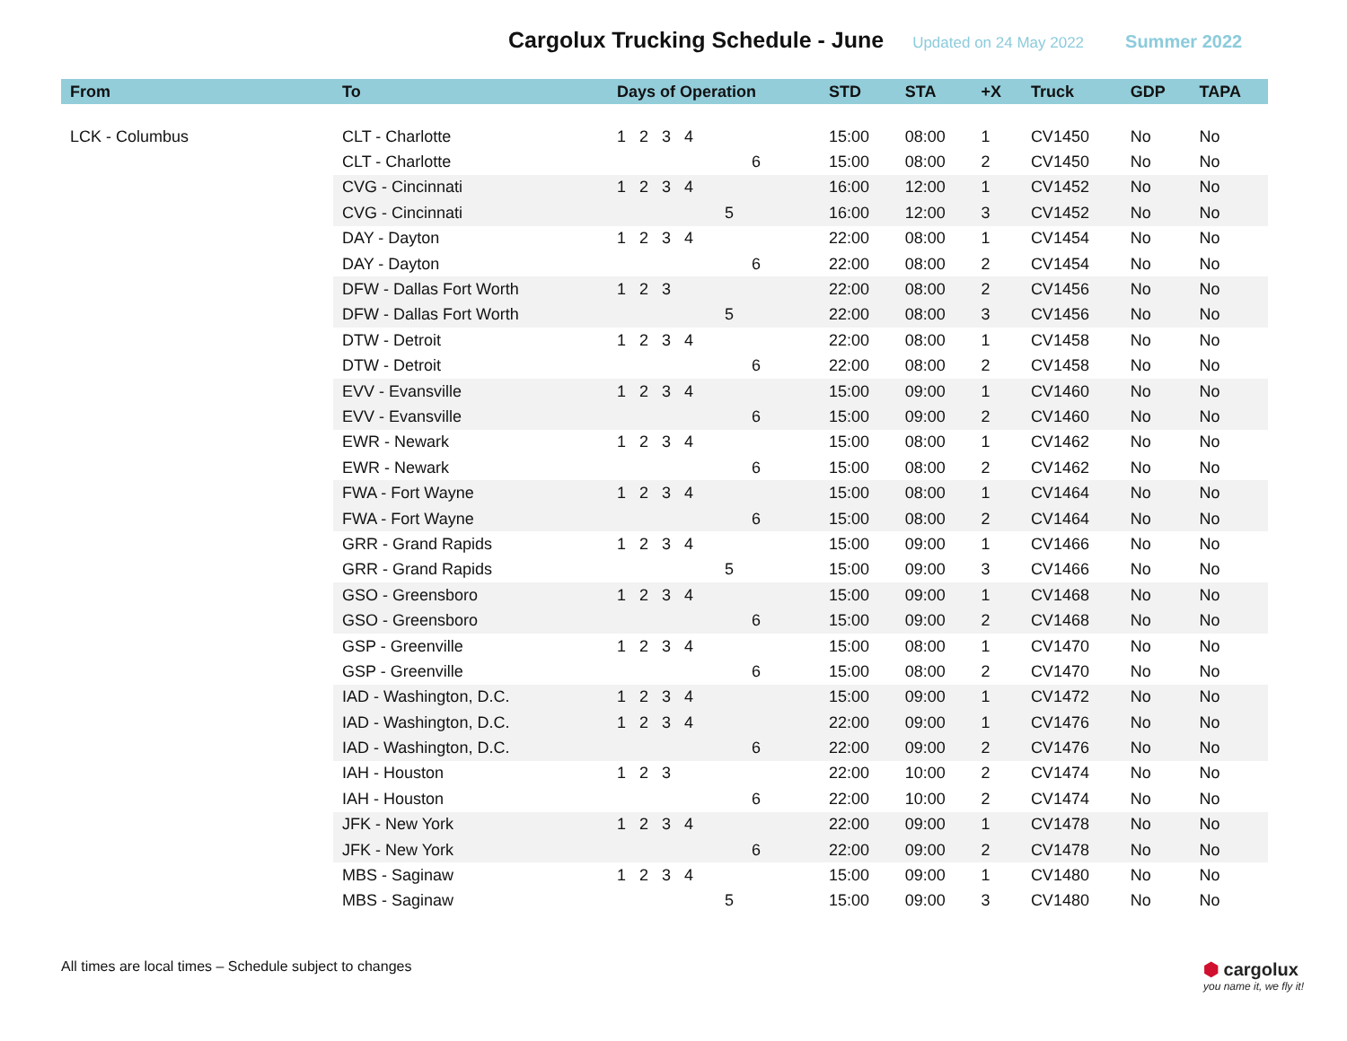Cargolux Trucking Schedule - June
Updated on 24 May 2022 Summer 2022
| From | To | Days of Operation | STD | STA | +X | Truck | GDP | TAPA |
| --- | --- | --- | --- | --- | --- | --- | --- | --- |
| LCK - Columbus | CLT - Charlotte | 1 2 3 4 | 15:00 | 08:00 | 1 | CV1450 | No | No |
| | CLT - Charlotte | 6 | 15:00 | 08:00 | 2 | CV1450 | No | No |
| | CVG - Cincinnati | 1 2 3 4 | 16:00 | 12:00 | 1 | CV1452 | No | No |
| | CVG - Cincinnati | 5 | 16:00 | 12:00 | 3 | CV1452 | No | No |
| | DAY - Dayton | 1 2 3 4 | 22:00 | 08:00 | 1 | CV1454 | No | No |
| | DAY - Dayton | 6 | 22:00 | 08:00 | 2 | CV1454 | No | No |
| | DFW - Dallas Fort Worth | 1 2 3 | 22:00 | 08:00 | 2 | CV1456 | No | No |
| | DFW - Dallas Fort Worth | 5 | 22:00 | 08:00 | 3 | CV1456 | No | No |
| | DTW - Detroit | 1 2 3 4 | 22:00 | 08:00 | 1 | CV1458 | No | No |
| | DTW - Detroit | 6 | 22:00 | 08:00 | 2 | CV1458 | No | No |
| | EVV - Evansville | 1 2 3 4 | 15:00 | 09:00 | 1 | CV1460 | No | No |
| | EVV - Evansville | 6 | 15:00 | 09:00 | 2 | CV1460 | No | No |
| | EWR - Newark | 1 2 3 4 | 15:00 | 08:00 | 1 | CV1462 | No | No |
| | EWR - Newark | 6 | 15:00 | 08:00 | 2 | CV1462 | No | No |
| | FWA - Fort Wayne | 1 2 3 4 | 15:00 | 08:00 | 1 | CV1464 | No | No |
| | FWA - Fort Wayne | 6 | 15:00 | 08:00 | 2 | CV1464 | No | No |
| | GRR - Grand Rapids | 1 2 3 4 | 15:00 | 09:00 | 1 | CV1466 | No | No |
| | GRR - Grand Rapids | 5 | 15:00 | 09:00 | 3 | CV1466 | No | No |
| | GSO - Greensboro | 1 2 3 4 | 15:00 | 09:00 | 1 | CV1468 | No | No |
| | GSO - Greensboro | 6 | 15:00 | 09:00 | 2 | CV1468 | No | No |
| | GSP - Greenville | 1 2 3 4 | 15:00 | 08:00 | 1 | CV1470 | No | No |
| | GSP - Greenville | 6 | 15:00 | 08:00 | 2 | CV1470 | No | No |
| | IAD - Washington, D.C. | 1 2 3 4 | 15:00 | 09:00 | 1 | CV1472 | No | No |
| | IAD - Washington, D.C. | 1 2 3 4 | 22:00 | 09:00 | 1 | CV1476 | No | No |
| | IAD - Washington, D.C. | 6 | 22:00 | 09:00 | 2 | CV1476 | No | No |
| | IAH - Houston | 1 2 3 | 22:00 | 10:00 | 2 | CV1474 | No | No |
| | IAH - Houston | 6 | 22:00 | 10:00 | 2 | CV1474 | No | No |
| | JFK - New York | 1 2 3 4 | 22:00 | 09:00 | 1 | CV1478 | No | No |
| | JFK - New York | 6 | 22:00 | 09:00 | 2 | CV1478 | No | No |
| | MBS - Saginaw | 1 2 3 4 | 15:00 | 09:00 | 1 | CV1480 | No | No |
| | MBS - Saginaw | 5 | 15:00 | 09:00 | 3 | CV1480 | No | No |
All times are local times – Schedule subject to changes
⬢ cargolux
you name it, we fly it!